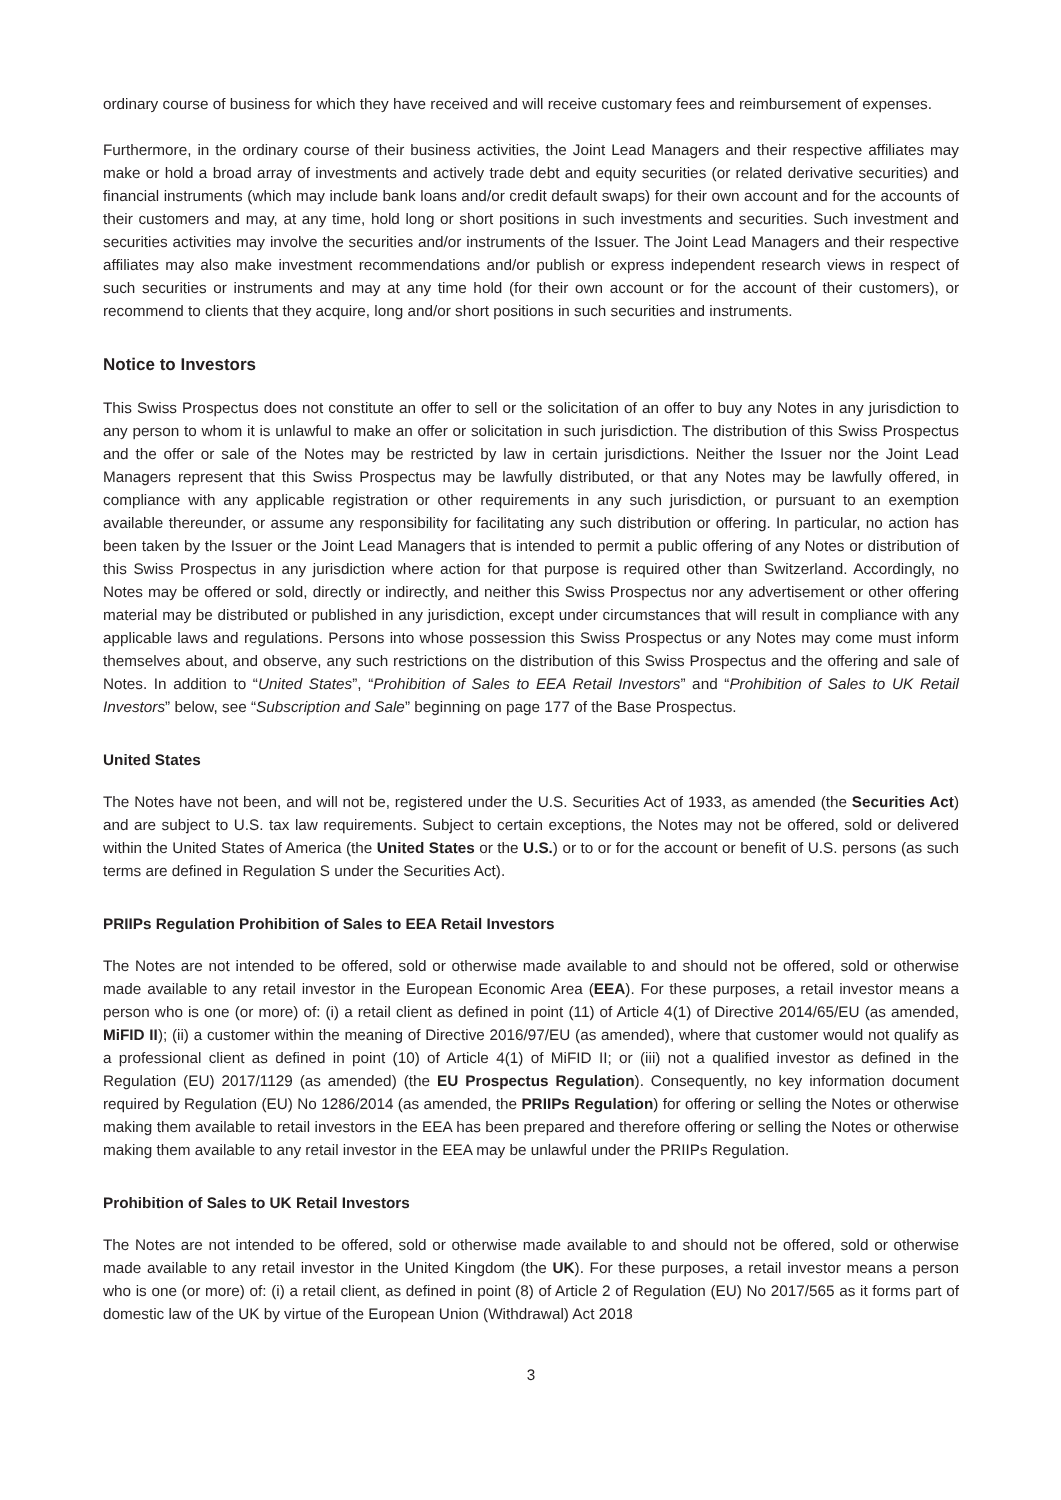ordinary course of business for which they have received and will receive customary fees and reimbursement of expenses.
Furthermore, in the ordinary course of their business activities, the Joint Lead Managers and their respective affiliates may make or hold a broad array of investments and actively trade debt and equity securities (or related derivative securities) and financial instruments (which may include bank loans and/or credit default swaps) for their own account and for the accounts of their customers and may, at any time, hold long or short positions in such investments and securities. Such investment and securities activities may involve the securities and/or instruments of the Issuer. The Joint Lead Managers and their respective affiliates may also make investment recommendations and/or publish or express independent research views in respect of such securities or instruments and may at any time hold (for their own account or for the account of their customers), or recommend to clients that they acquire, long and/or short positions in such securities and instruments.
Notice to Investors
This Swiss Prospectus does not constitute an offer to sell or the solicitation of an offer to buy any Notes in any jurisdiction to any person to whom it is unlawful to make an offer or solicitation in such jurisdiction. The distribution of this Swiss Prospectus and the offer or sale of the Notes may be restricted by law in certain jurisdictions. Neither the Issuer nor the Joint Lead Managers represent that this Swiss Prospectus may be lawfully distributed, or that any Notes may be lawfully offered, in compliance with any applicable registration or other requirements in any such jurisdiction, or pursuant to an exemption available thereunder, or assume any responsibility for facilitating any such distribution or offering. In particular, no action has been taken by the Issuer or the Joint Lead Managers that is intended to permit a public offering of any Notes or distribution of this Swiss Prospectus in any jurisdiction where action for that purpose is required other than Switzerland. Accordingly, no Notes may be offered or sold, directly or indirectly, and neither this Swiss Prospectus nor any advertisement or other offering material may be distributed or published in any jurisdiction, except under circumstances that will result in compliance with any applicable laws and regulations. Persons into whose possession this Swiss Prospectus or any Notes may come must inform themselves about, and observe, any such restrictions on the distribution of this Swiss Prospectus and the offering and sale of Notes. In addition to “United States”, “Prohibition of Sales to EEA Retail Investors” and “Prohibition of Sales to UK Retail Investors” below, see “Subscription and Sale” beginning on page 177 of the Base Prospectus.
United States
The Notes have not been, and will not be, registered under the U.S. Securities Act of 1933, as amended (the Securities Act) and are subject to U.S. tax law requirements. Subject to certain exceptions, the Notes may not be offered, sold or delivered within the United States of America (the United States or the U.S.) or to or for the account or benefit of U.S. persons (as such terms are defined in Regulation S under the Securities Act).
PRIIPs Regulation Prohibition of Sales to EEA Retail Investors
The Notes are not intended to be offered, sold or otherwise made available to and should not be offered, sold or otherwise made available to any retail investor in the European Economic Area (EEA). For these purposes, a retail investor means a person who is one (or more) of: (i) a retail client as defined in point (11) of Article 4(1) of Directive 2014/65/EU (as amended, MiFID II); (ii) a customer within the meaning of Directive 2016/97/EU (as amended), where that customer would not qualify as a professional client as defined in point (10) of Article 4(1) of MiFID II; or (iii) not a qualified investor as defined in the Regulation (EU) 2017/1129 (as amended) (the EU Prospectus Regulation). Consequently, no key information document required by Regulation (EU) No 1286/2014 (as amended, the PRIIPs Regulation) for offering or selling the Notes or otherwise making them available to retail investors in the EEA has been prepared and therefore offering or selling the Notes or otherwise making them available to any retail investor in the EEA may be unlawful under the PRIIPs Regulation.
Prohibition of Sales to UK Retail Investors
The Notes are not intended to be offered, sold or otherwise made available to and should not be offered, sold or otherwise made available to any retail investor in the United Kingdom (the UK). For these purposes, a retail investor means a person who is one (or more) of: (i) a retail client, as defined in point (8) of Article 2 of Regulation (EU) No 2017/565 as it forms part of domestic law of the UK by virtue of the European Union (Withdrawal) Act 2018
3